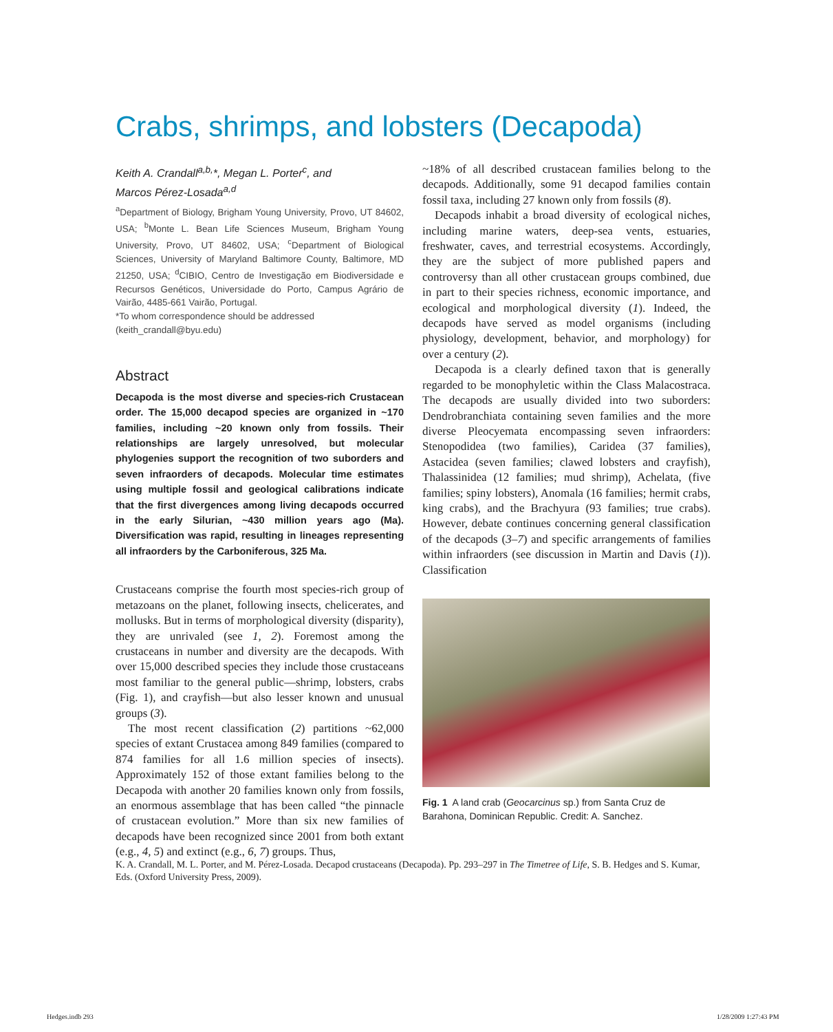Crabs, shrimps, and lobsters (Decapoda)
Keith A. Crandall<sup>a,b,</sup>*, Megan L. Porter<sup>c</sup>, and
Marcos Pérez-Losada<sup>a,d</sup>
<sup>a</sup> Department of Biology, Brigham Young University, Provo, UT 84602, USA; <sup>b</sup>Monte L. Bean Life Sciences Museum, Brigham Young University, Provo, UT 84602, USA; <sup>c</sup>Department of Biological Sciences, University of Maryland Baltimore County, Baltimore, MD 21250, USA; <sup>d</sup>CIBIO, Centro de Investigação em Biodiversidade e Recursos Genéticos, Universidade do Porto, Campus Agrário de Vairão, 4485-661 Vairão, Portugal.
*To whom correspondence should be addressed
(keith_crandall@byu.edu)
Abstract
Decapoda is the most diverse and species-rich Crustacean order. The 15,000 decapod species are organized in ~170 families, including ~20 known only from fossils. Their relationships are largely unresolved, but molecular phylogenies support the recognition of two suborders and seven infraorders of decapods. Molecular time estimates using multiple fossil and geological calibrations indicate that the first divergences among living decapods occurred in the early Silurian, ~430 million years ago (Ma). Diversification was rapid, resulting in lineages representing all infraorders by the Carboniferous, 325 Ma.
Crustaceans comprise the fourth most species-rich group of metazoans on the planet, following insects, chelicerates, and mollusks. But in terms of morphological diversity (disparity), they are unrivaled (see 1, 2). Foremost among the crustaceans in number and diversity are the decapods. With over 15,000 described species they include those crustaceans most familiar to the general public—shrimp, lobsters, crabs (Fig. 1), and crayfish—but also lesser known and unusual groups (3).
The most recent classification (2) partitions ~62,000 species of extant Crustacea among 849 families (compared to 874 families for all 1.6 million species of insects). Approximately 152 of those extant families belong to the Decapoda with another 20 families known only from fossils, an enormous assemblage that has been called “the pinnacle of crustacean evolution.” More than six new families of decapods have been recognized since 2001 from both extant (e.g., 4, 5) and extinct (e.g., 6, 7) groups. Thus,
~18% of all described crustacean families belong to the decapods. Additionally, some 91 decapod families contain fossil taxa, including 27 known only from fossils (8).
Decapods inhabit a broad diversity of ecological niches, including marine waters, deep-sea vents, estuaries, freshwater, caves, and terrestrial ecosystems. Accordingly, they are the subject of more published papers and controversy than all other crustacean groups combined, due in part to their species richness, economic importance, and ecological and morphological diversity (1). Indeed, the decapods have served as model organisms (including physiology, development, behavior, and morphology) for over a century (2).
Decapoda is a clearly defined taxon that is generally regarded to be monophyletic within the Class Malacostraca. The decapods are usually divided into two suborders: Dendrobranchiata containing seven families and the more diverse Pleocyemata encompassing seven infraorders: Stenopodidea (two families), Caridea (37 families), Astacidea (seven families; clawed lobsters and crayfish), Thalassinidea (12 families; mud shrimp), Achelata, (five families; spiny lobsters), Anomala (16 families; hermit crabs, king crabs), and the Brachyura (93 families; true crabs). However, debate continues concerning general classification of the decapods (3–7) and specific arrangements of families within infraorders (see discussion in Martin and Davis (1)). Classification
Fig. 1 A land crab (Geocarcinus sp.) from Santa Cruz de Barahona, Dominican Republic. Credit: A. Sanchez.
K. A. Crandall, M. L. Porter, and M. Pérez-Losada. Decapod crustaceans (Decapoda). Pp. 293–297 in The Timetree of Life, S. B. Hedges and S. Kumar, Eds. (Oxford University Press, 2009).
Hedges.indb 293 1/28/2009 1:27:43 PM